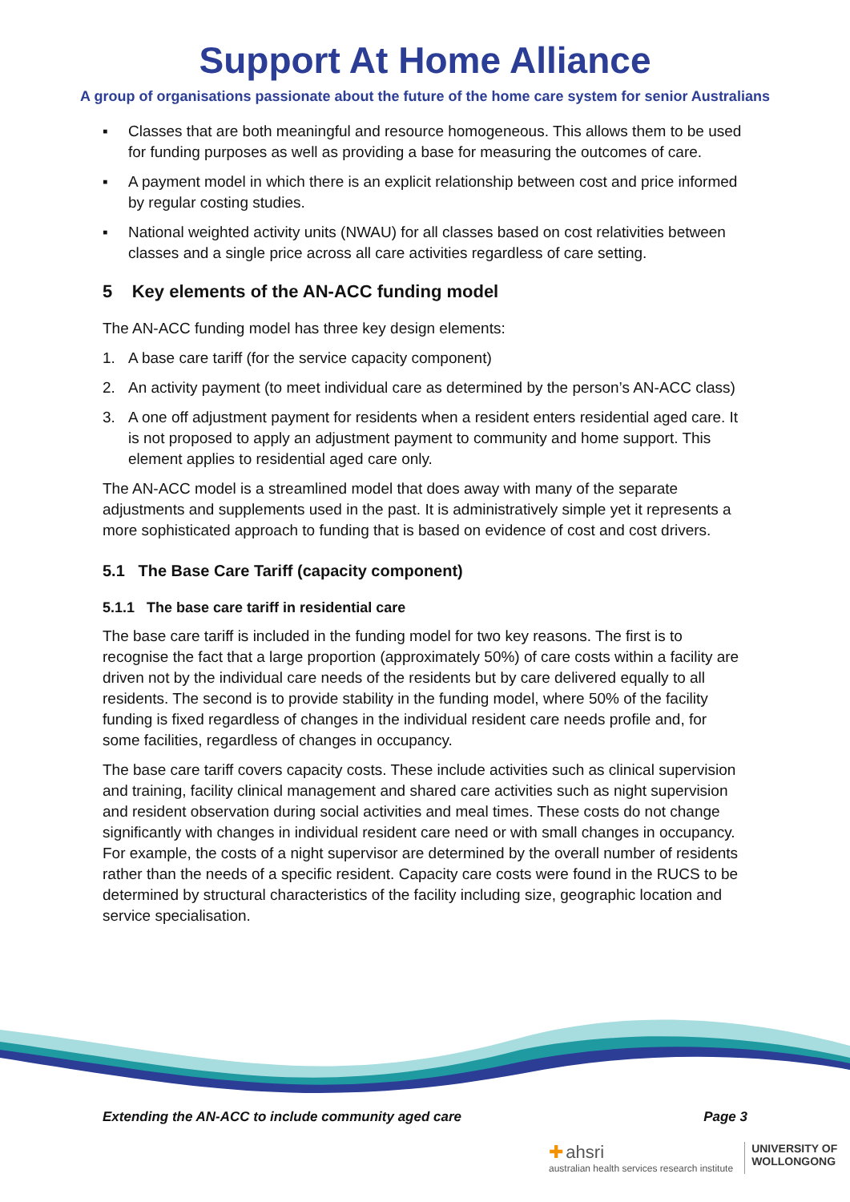Support At Home Alliance
A group of organisations passionate about the future of the home care system for senior Australians
▪ Classes that are both meaningful and resource homogeneous. This allows them to be used for funding purposes as well as providing a base for measuring the outcomes of care.
▪ A payment model in which there is an explicit relationship between cost and price informed by regular costing studies.
▪ National weighted activity units (NWAU) for all classes based on cost relativities between classes and a single price across all care activities regardless of care setting.
5 Key elements of the AN-ACC funding model
The AN-ACC funding model has three key design elements:
1. A base care tariff (for the service capacity component)
2. An activity payment (to meet individual care as determined by the person’s AN-ACC class)
3. A one off adjustment payment for residents when a resident enters residential aged care. It is not proposed to apply an adjustment payment to community and home support. This element applies to residential aged care only.
The AN-ACC model is a streamlined model that does away with many of the separate adjustments and supplements used in the past. It is administratively simple yet it represents a more sophisticated approach to funding that is based on evidence of cost and cost drivers.
5.1 The Base Care Tariff (capacity component)
5.1.1 The base care tariff in residential care
The base care tariff is included in the funding model for two key reasons. The first is to recognise the fact that a large proportion (approximately 50%) of care costs within a facility are driven not by the individual care needs of the residents but by care delivered equally to all residents. The second is to provide stability in the funding model, where 50% of the facility funding is fixed regardless of changes in the individual resident care needs profile and, for some facilities, regardless of changes in occupancy.
The base care tariff covers capacity costs. These include activities such as clinical supervision and training, facility clinical management and shared care activities such as night supervision and resident observation during social activities and meal times. These costs do not change significantly with changes in individual resident care need or with small changes in occupancy. For example, the costs of a night supervisor are determined by the overall number of residents rather than the needs of a specific resident. Capacity care costs were found in the RUCS to be determined by structural characteristics of the facility including size, geographic location and service specialisation.
Extending the AN-ACC to include community aged care Page 3
✚ ahsri
australian health services research institute
UNIVERSITY OF
WOLLONGONG